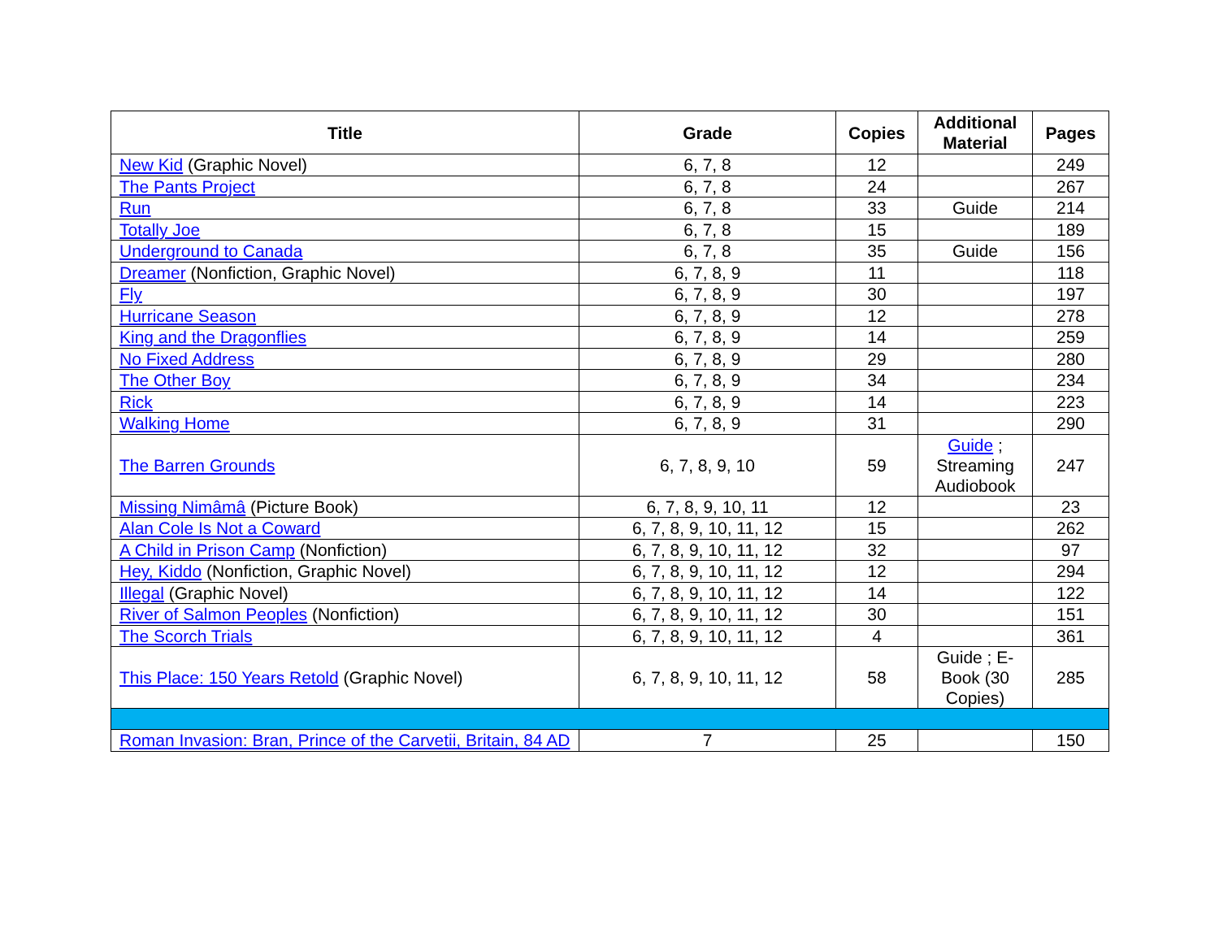| Title | Grade | Copies | Additional Material | Pages |
| --- | --- | --- | --- | --- |
| New Kid (Graphic Novel) | 6, 7, 8 | 12 | | 249 |
| The Pants Project | 6, 7, 8 | 24 | | 267 |
| Run | 6, 7, 8 | 33 | Guide | 214 |
| Totally Joe | 6, 7, 8 | 15 | | 189 |
| Underground to Canada | 6, 7, 8 | 35 | Guide | 156 |
| Dreamer (Nonfiction, Graphic Novel) | 6, 7, 8, 9 | 11 | | 118 |
| Fly | 6, 7, 8, 9 | 30 | | 197 |
| Hurricane Season | 6, 7, 8, 9 | 12 | | 278 |
| King and the Dragonflies | 6, 7, 8, 9 | 14 | | 259 |
| No Fixed Address | 6, 7, 8, 9 | 29 | | 280 |
| The Other Boy | 6, 7, 8, 9 | 34 | | 234 |
| Rick | 6, 7, 8, 9 | 14 | | 223 |
| Walking Home | 6, 7, 8, 9 | 31 | | 290 |
| The Barren Grounds | 6, 7, 8, 9, 10 | 59 | Guide ; Streaming Audiobook | 247 |
| Missing Nimâmâ (Picture Book) | 6, 7, 8, 9, 10, 11 | 12 | | 23 |
| Alan Cole Is Not a Coward | 6, 7, 8, 9, 10, 11, 12 | 15 | | 262 |
| A Child in Prison Camp (Nonfiction) | 6, 7, 8, 9, 10, 11, 12 | 32 | | 97 |
| Hey, Kiddo (Nonfiction, Graphic Novel) | 6, 7, 8, 9, 10, 11, 12 | 12 | | 294 |
| Illegal (Graphic Novel) | 6, 7, 8, 9, 10, 11, 12 | 14 | | 122 |
| River of Salmon Peoples (Nonfiction) | 6, 7, 8, 9, 10, 11, 12 | 30 | | 151 |
| The Scorch Trials | 6, 7, 8, 9, 10, 11, 12 | 4 | | 361 |
| This Place: 150 Years Retold (Graphic Novel) | 6, 7, 8, 9, 10, 11, 12 | 58 | Guide ; E-Book (30 Copies) | 285 |
| Roman Invasion: Bran, Prince of the Carvetii, Britain, 84 AD | 7 | 25 | | 150 |